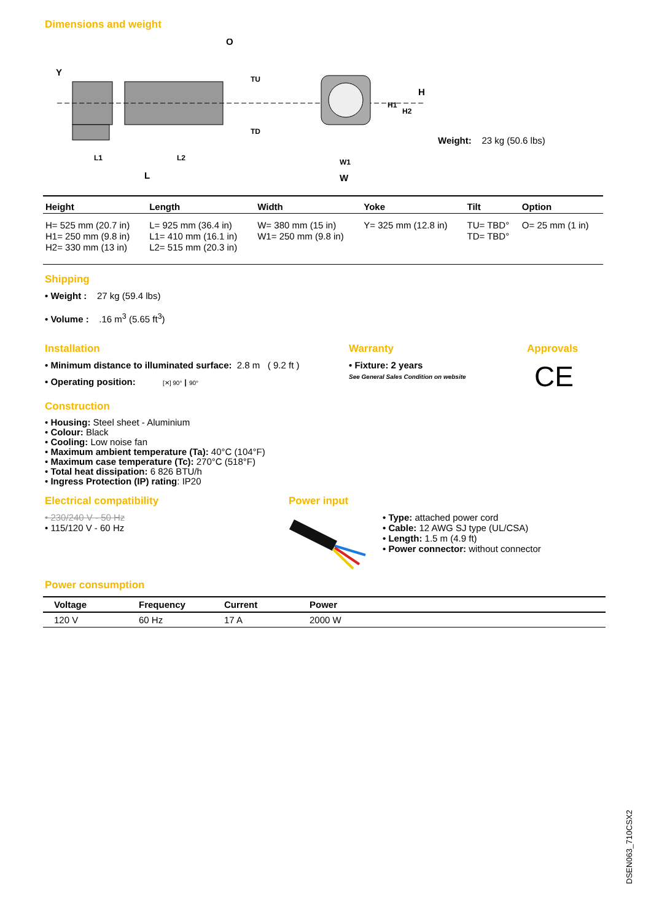Dimensions and weight
Y
O
TU
TD
L1
L2
L
W1
W
H1
H2
H
Weight: 23 kg (50.6 lbs)
| Height | Length | Width | Yoke | Tilt | Option |
| --- | --- | --- | --- | --- | --- |
| H= 525 mm (20.7 in) H1= 250 mm (9.8 in) H2= 330 mm (13 in) | L= 925 mm (36.4 in) L1= 410 mm (16.1 in) L2= 515 mm (20.3 in) | W= 380 mm (15 in) W1= 250 mm (9.8 in) | Y= 325 mm (12.8 in) | TU= TBD° TD= TBD° | O= 25 mm (1 in) |
Shipping
• Weight : 27 kg (59.4 lbs)
• Volume : .16 m<sup>3</sup> (5.65 ft<sup>3</sup>)
Installation
• Minimum distance to illuminated surface: 2.8 m ( 9.2 ft )
• Operating position: [✕] 90° ┃ 90°
Warranty
• Fixture: 2 years
See General Sales Condition on website
Approvals
CE
Construction
• Housing: Steel sheet - Aluminium
• Colour: Black
• Cooling: Low noise fan
• Maximum ambient temperature (Ta): 40°C (104°F)
• Maximum case temperature (Tc): 270°C (518°F)
• Total heat dissipation: 6 826 BTU/h
• Ingress Protection (IP) rating: IP20
Electrical compatibility
• 230/240 V - 50 Hz
• 115/120 V - 60 Hz
Power input
• Type: attached power cord
• Cable: 12 AWG SJ type (UL/CSA)
• Length: 1.5 m (4.9 ft)
• Power connector: without connector
Power consumption
| Voltage | Frequency | Current | Power |
| --- | --- | --- | --- |
| 120 V | 60 Hz | 17 A | 2000 W |
DSEN063_710CSX2